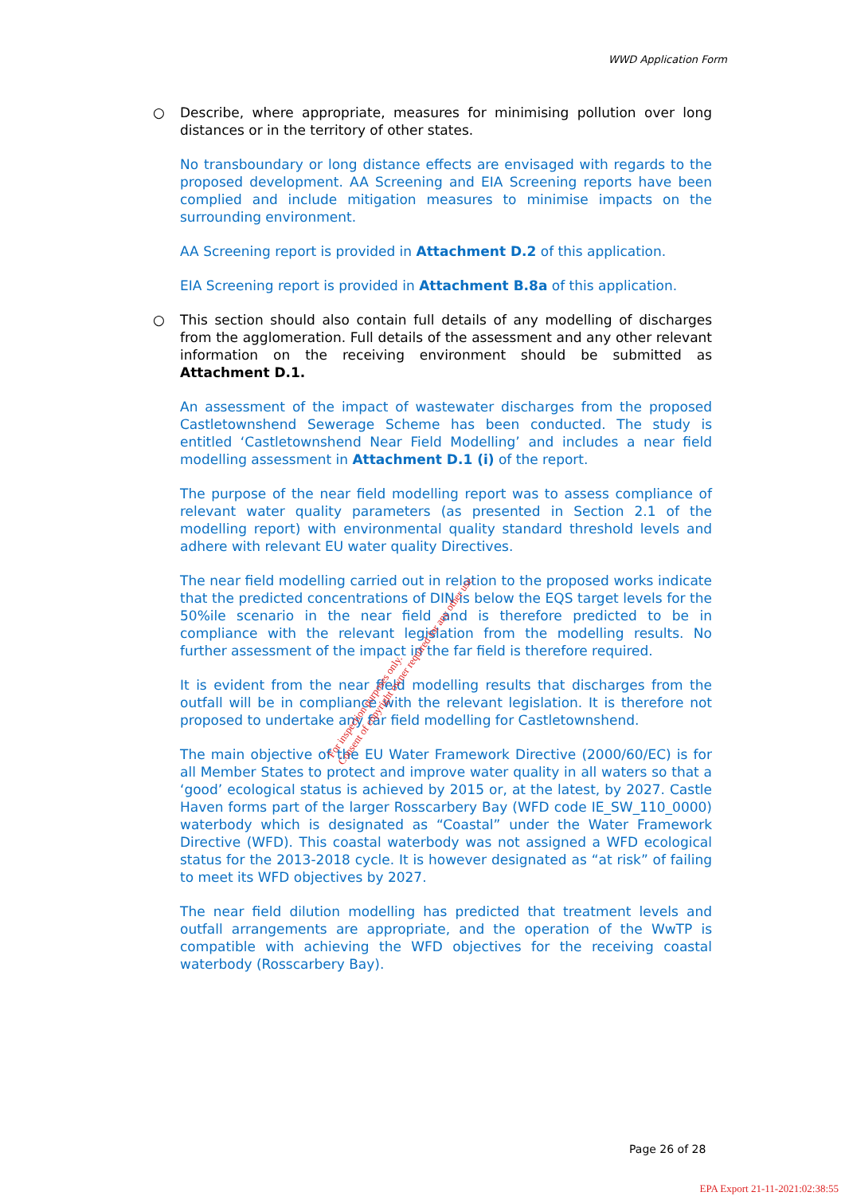WWD Application Form
○ Describe, where appropriate, measures for minimising pollution over long distances or in the territory of other states.
No transboundary or long distance effects are envisaged with regards to the proposed development. AA Screening and EIA Screening reports have been complied and include mitigation measures to minimise impacts on the surrounding environment.
AA Screening report is provided in Attachment D.2 of this application.
EIA Screening report is provided in Attachment B.8a of this application.
○ This section should also contain full details of any modelling of discharges from the agglomeration. Full details of the assessment and any other relevant information on the receiving environment should be submitted as Attachment D.1.
An assessment of the impact of wastewater discharges from the proposed Castletownshend Sewerage Scheme has been conducted. The study is entitled ‘Castletownshend Near Field Modelling’ and includes a near field modelling assessment in Attachment D.1 (i) of the report.
The purpose of the near field modelling report was to assess compliance of relevant water quality parameters (as presented in Section 2.1 of the modelling report) with environmental quality standard threshold levels and adhere with relevant EU water quality Directives.
The near field modelling carried out in relation to the proposed works indicate that the predicted concentrations of DIN is below the EQS target levels for the 50%ile scenario in the near field and is therefore predicted to be in compliance with the relevant legislation from the modelling results. No further assessment of the impact in the far field is therefore required.
It is evident from the near field modelling results that discharges from the outfall will be in compliance with the relevant legislation. It is therefore not proposed to undertake any far field modelling for Castletownshend.
The main objective of the EU Water Framework Directive (2000/60/EC) is for all Member States to protect and improve water quality in all waters so that a ‘good’ ecological status is achieved by 2015 or, at the latest, by 2027. Castle Haven forms part of the larger Rosscarbery Bay (WFD code IE_SW_110_0000) waterbody which is designated as “Coastal” under the Water Framework Directive (WFD). This coastal waterbody was not assigned a WFD ecological status for the 2013-2018 cycle. It is however designated as “at risk” of failing to meet its WFD objectives by 2027.
The near field dilution modelling has predicted that treatment levels and outfall arrangements are appropriate, and the operation of the WwTP is compatible with achieving the WFD objectives for the receiving coastal waterbody (Rosscarbery Bay).
For inspection purposes only.
Consent of copyright owner required for any other use.
Page 26 of 28
EPA Export 21-11-2021:02:38:55